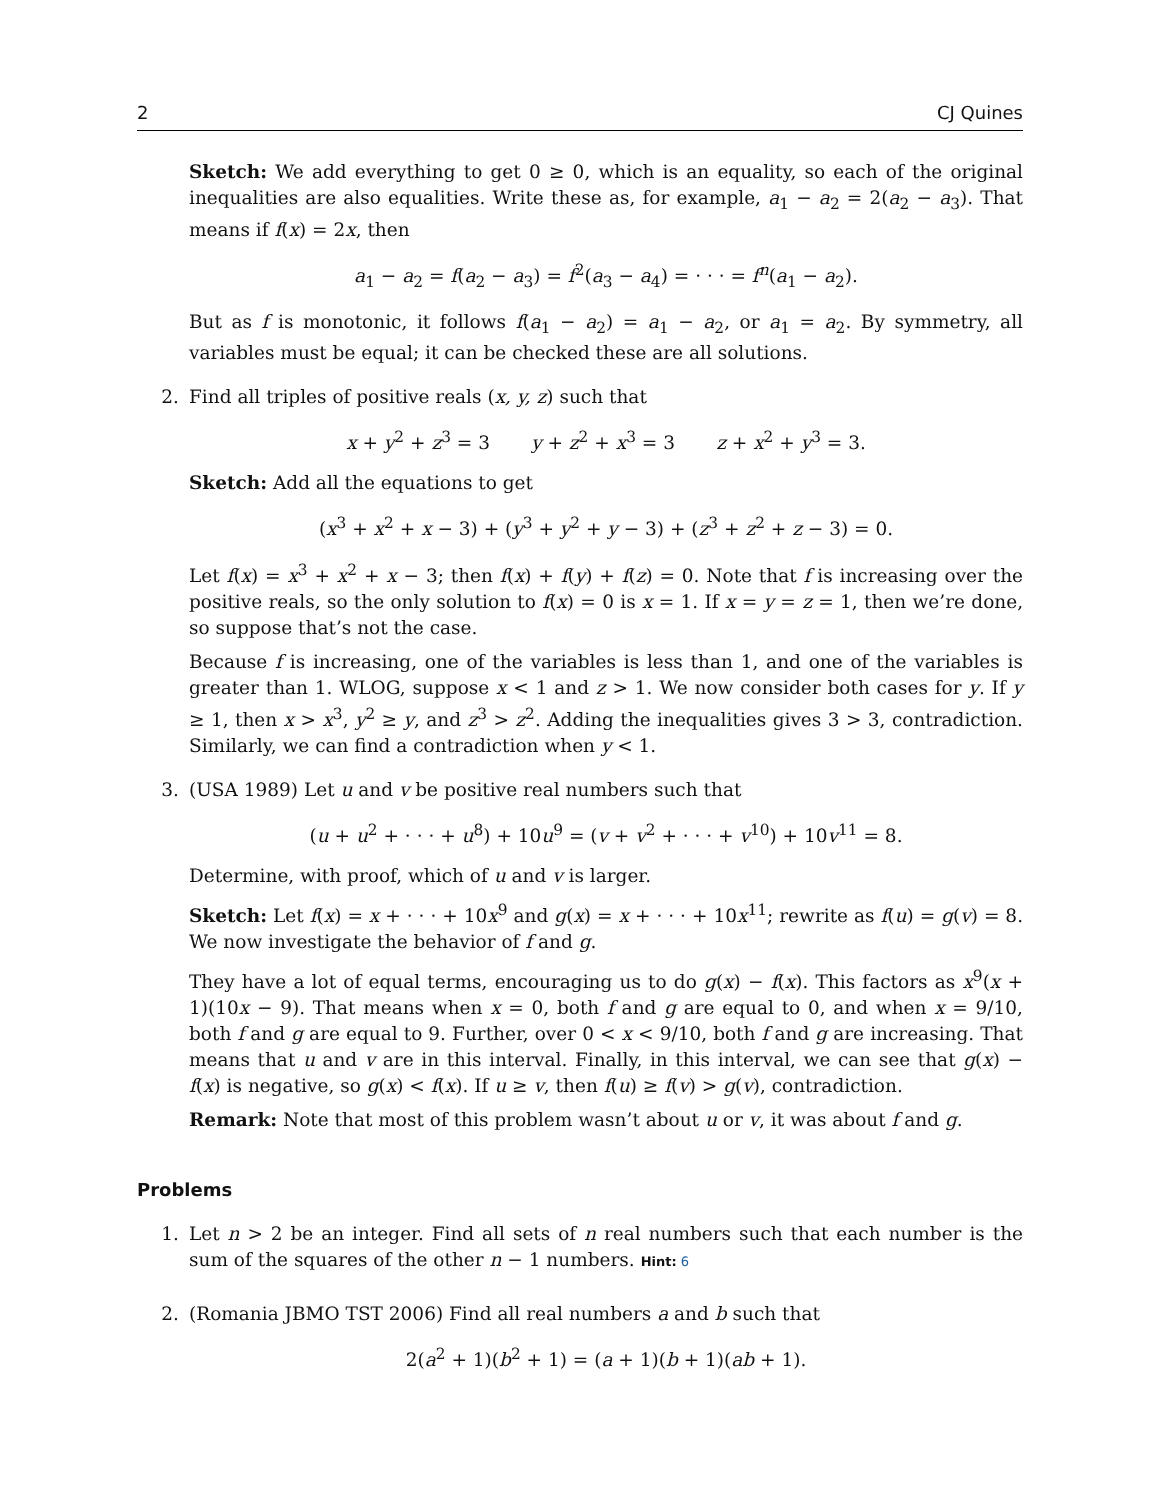2 CJ Quines
Sketch: We add everything to get 0 ≥ 0, which is an equality, so each of the original inequalities are also equalities. Write these as, for example, a<sub>1</sub> − a<sub>2</sub> = 2(a<sub>2</sub> − a<sub>3</sub>). That means if f(x) = 2x, then
a<sub>1</sub> − a<sub>2</sub> = f(a<sub>2</sub> − a<sub>3</sub>) = f<sup>2</sup>(a<sub>3</sub> − a<sub>4</sub>) = · · · = f<sup>n</sup>(a<sub>1</sub> − a<sub>2</sub>).
But as f is monotonic, it follows f(a<sub>1</sub> − a<sub>2</sub>) = a<sub>1</sub> − a<sub>2</sub>, or a<sub>1</sub> = a<sub>2</sub>. By symmetry, all variables must be equal; it can be checked these are all solutions.
2. Find all triples of positive reals (x, y, z) such that
x + y<sup>2</sup> + z<sup>3</sup> = 3 y + z<sup>2</sup> + x<sup>3</sup> = 3 z + x<sup>2</sup> + y<sup>3</sup> = 3.
Sketch: Add all the equations to get
(x<sup>3</sup> + x<sup>2</sup> + x − 3) + (y<sup>3</sup> + y<sup>2</sup> + y − 3) + (z<sup>3</sup> + z<sup>2</sup> + z − 3) = 0.
Let f(x) = x<sup>3</sup> + x<sup>2</sup> + x − 3; then f(x) + f(y) + f(z) = 0. Note that f is increasing over the positive reals, so the only solution to f(x) = 0 is x = 1. If x = y = z = 1, then we’re done, so suppose that’s not the case.
Because f is increasing, one of the variables is less than 1, and one of the variables is greater than 1. WLOG, suppose x < 1 and z > 1. We now consider both cases for y. If y ≥ 1, then x > x<sup>3</sup>, y<sup>2</sup> ≥ y, and z<sup>3</sup> > z<sup>2</sup>. Adding the inequalities gives 3 > 3, contradiction. Similarly, we can find a contradiction when y < 1.
3. (USA 1989) Let u and v be positive real numbers such that
(u + u<sup>2</sup> + · · · + u<sup>8</sup>) + 10u<sup>9</sup> = (v + v<sup>2</sup> + · · · + v<sup>10</sup>) + 10v<sup>11</sup> = 8.
Determine, with proof, which of u and v is larger.
Sketch: Let f(x) = x + · · · + 10x<sup>9</sup> and g(x) = x + · · · + 10x<sup>11</sup>; rewrite as f(u) = g(v) = 8. We now investigate the behavior of f and g.
They have a lot of equal terms, encouraging us to do g(x) − f(x). This factors as x<sup>9</sup>(x + 1)(10x − 9). That means when x = 0, both f and g are equal to 0, and when x = 9/10, both f and g are equal to 9. Further, over 0 < x < 9/10, both f and g are increasing. That means that u and v are in this interval. Finally, in this interval, we can see that g(x) − f(x) is negative, so g(x) < f(x). If u ≥ v, then f(u) ≥ f(v) > g(v), contradiction.
Remark: Note that most of this problem wasn’t about u or v, it was about f and g.
Problems
1. Let n > 2 be an integer. Find all sets of n real numbers such that each number is the sum of the squares of the other n − 1 numbers. Hint: 6
2. (Romania JBMO TST 2006) Find all real numbers a and b such that
2(a<sup>2</sup> + 1)(b<sup>2</sup> + 1) = (a + 1)(b + 1)(ab + 1).